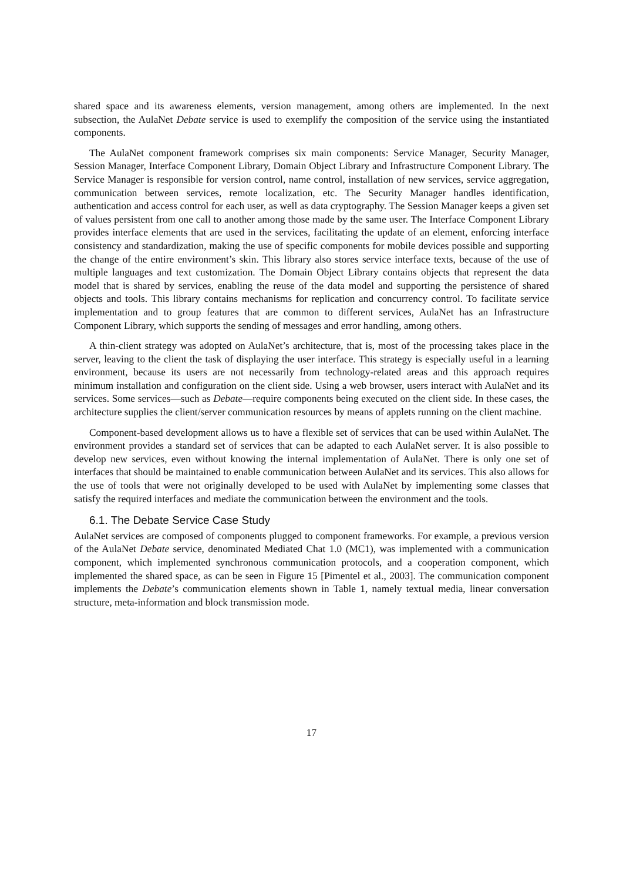shared space and its awareness elements, version management, among others are implemented. In the next subsection, the AulaNet Debate service is used to exemplify the composition of the service using the instantiated components.
The AulaNet component framework comprises six main components: Service Manager, Security Manager, Session Manager, Interface Component Library, Domain Object Library and Infrastructure Component Library. The Service Manager is responsible for version control, name control, installation of new services, service aggregation, communication between services, remote localization, etc. The Security Manager handles identification, authentication and access control for each user, as well as data cryptography. The Session Manager keeps a given set of values persistent from one call to another among those made by the same user. The Interface Component Library provides interface elements that are used in the services, facilitating the update of an element, enforcing interface consistency and standardization, making the use of specific components for mobile devices possible and supporting the change of the entire environment’s skin. This library also stores service interface texts, because of the use of multiple languages and text customization. The Domain Object Library contains objects that represent the data model that is shared by services, enabling the reuse of the data model and supporting the persistence of shared objects and tools. This library contains mechanisms for replication and concurrency control. To facilitate service implementation and to group features that are common to different services, AulaNet has an Infrastructure Component Library, which supports the sending of messages and error handling, among others.
A thin-client strategy was adopted on AulaNet’s architecture, that is, most of the processing takes place in the server, leaving to the client the task of displaying the user interface. This strategy is especially useful in a learning environment, because its users are not necessarily from technology-related areas and this approach requires minimum installation and configuration on the client side. Using a web browser, users interact with AulaNet and its services. Some services—such as Debate—require components being executed on the client side. In these cases, the architecture supplies the client/server communication resources by means of applets running on the client machine.
Component-based development allows us to have a flexible set of services that can be used within AulaNet. The environment provides a standard set of services that can be adapted to each AulaNet server. It is also possible to develop new services, even without knowing the internal implementation of AulaNet. There is only one set of interfaces that should be maintained to enable communication between AulaNet and its services. This also allows for the use of tools that were not originally developed to be used with AulaNet by implementing some classes that satisfy the required interfaces and mediate the communication between the environment and the tools.
6.1. The Debate Service Case Study
AulaNet services are composed of components plugged to component frameworks. For example, a previous version of the AulaNet Debate service, denominated Mediated Chat 1.0 (MC1), was implemented with a communication component, which implemented synchronous communication protocols, and a cooperation component, which implemented the shared space, as can be seen in Figure 15 [Pimentel et al., 2003]. The communication component implements the Debate’s communication elements shown in Table 1, namely textual media, linear conversation structure, meta-information and block transmission mode.
17